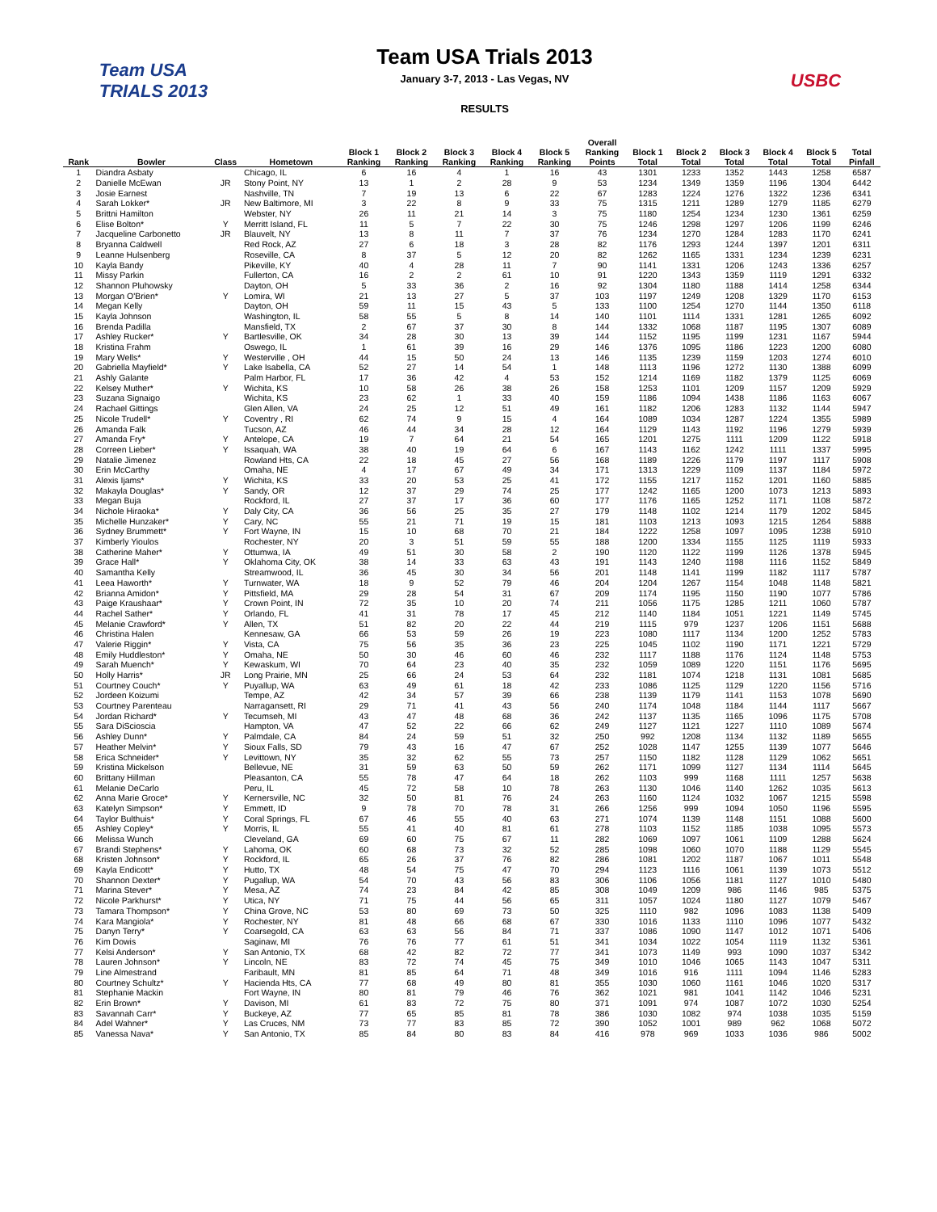Team USA
TRIALS 2013
Team USA Trials 2013
January 3-7, 2013 - Las Vegas, NV
RESULTS
USBC
| Rank | Bowler | Class | Hometown | Block 1 Ranking | Block 2 Ranking | Block 3 Ranking | Block 4 Ranking | Block 5 Ranking | Overall Ranking Points | Block 1 Total | Block 2 Total | Block 3 Total | Block 4 Total | Block 5 Total | Total Pinfall |
| --- | --- | --- | --- | --- | --- | --- | --- | --- | --- | --- | --- | --- | --- | --- | --- |
| 1 | Diandra Asbaty | | Chicago, IL | 6 | 16 | 4 | 1 | 16 | 43 | 1301 | 1233 | 1352 | 1443 | 1258 | 6587 |
| 2 | Danielle McEwan | JR | Stony Point, NY | 13 | 1 | 2 | 28 | 9 | 53 | 1234 | 1349 | 1359 | 1196 | 1304 | 6442 |
| 3 | Josie Earnest | | Nashville, TN | 7 | 19 | 13 | 6 | 22 | 67 | 1283 | 1224 | 1276 | 1322 | 1236 | 6341 |
| 4 | Sarah Lokker* | JR | New Baltimore, MI | 3 | 22 | 8 | 9 | 33 | 75 | 1315 | 1211 | 1289 | 1279 | 1185 | 6279 |
| 5 | Brittni Hamilton | | Webster, NY | 26 | 11 | 21 | 14 | 3 | 75 | 1180 | 1254 | 1234 | 1230 | 1361 | 6259 |
| 6 | Elise Bolton* | Y | Merritt Island, FL | 11 | 5 | 7 | 22 | 30 | 75 | 1246 | 1298 | 1297 | 1206 | 1199 | 6246 |
| 7 | Jacqueline Carbonetto | JR | Blauvelt, NY | 13 | 8 | 11 | 7 | 37 | 76 | 1234 | 1270 | 1284 | 1283 | 1170 | 6241 |
| 8 | Bryanna Caldwell | | Red Rock, AZ | 27 | 6 | 18 | 3 | 28 | 82 | 1176 | 1293 | 1244 | 1397 | 1201 | 6311 |
| 9 | Leanne Hulsenberg | | Roseville, CA | 8 | 37 | 5 | 12 | 20 | 82 | 1262 | 1165 | 1331 | 1234 | 1239 | 6231 |
| 10 | Kayla Bandy | | Pikeville, KY | 40 | 4 | 28 | 11 | 7 | 90 | 1141 | 1331 | 1206 | 1243 | 1336 | 6257 |
| 11 | Missy Parkin | | Fullerton, CA | 16 | 2 | 2 | 61 | 10 | 91 | 1220 | 1343 | 1359 | 1119 | 1291 | 6332 |
| 12 | Shannon Pluhowsky | | Dayton, OH | 5 | 33 | 36 | 2 | 16 | 92 | 1304 | 1180 | 1188 | 1414 | 1258 | 6344 |
| 13 | Morgan O'Brien* | Y | Lomira, WI | 21 | 13 | 27 | 5 | 37 | 103 | 1197 | 1249 | 1208 | 1329 | 1170 | 6153 |
| 14 | Megan Kelly | | Dayton, OH | 59 | 11 | 15 | 43 | 5 | 133 | 1100 | 1254 | 1270 | 1144 | 1350 | 6118 |
| 15 | Kayla Johnson | | Washington, IL | 58 | 55 | 5 | 8 | 14 | 140 | 1101 | 1114 | 1331 | 1281 | 1265 | 6092 |
| 16 | Brenda Padilla | | Mansfield, TX | 2 | 67 | 37 | 30 | 8 | 144 | 1332 | 1068 | 1187 | 1195 | 1307 | 6089 |
| 17 | Ashley Rucker* | Y | Bartlesville, OK | 34 | 28 | 30 | 13 | 39 | 144 | 1152 | 1195 | 1199 | 1231 | 1167 | 5944 |
| 18 | Kristina Frahm | | Oswego, IL | 1 | 61 | 39 | 16 | 29 | 146 | 1376 | 1095 | 1186 | 1223 | 1200 | 6080 |
| 19 | Mary Wells* | Y | Westerville , OH | 44 | 15 | 50 | 24 | 13 | 146 | 1135 | 1239 | 1159 | 1203 | 1274 | 6010 |
| 20 | Gabriella Mayfield* | Y | Lake Isabella, CA | 52 | 27 | 14 | 54 | 1 | 148 | 1113 | 1196 | 1272 | 1130 | 1388 | 6099 |
| 21 | Ashly Galante | | Palm Harbor, FL | 17 | 36 | 42 | 4 | 53 | 152 | 1214 | 1169 | 1182 | 1379 | 1125 | 6069 |
| 22 | Kelsey Muther* | Y | Wichita, KS | 10 | 58 | 26 | 38 | 26 | 158 | 1253 | 1101 | 1209 | 1157 | 1209 | 5929 |
| 23 | Suzana Signaigo | | Wichita, KS | 23 | 62 | 1 | 33 | 40 | 159 | 1186 | 1094 | 1438 | 1186 | 1163 | 6067 |
| 24 | Rachael Gittings | | Glen Allen, VA | 24 | 25 | 12 | 51 | 49 | 161 | 1182 | 1206 | 1283 | 1132 | 1144 | 5947 |
| 25 | Nicole Trudell* | Y | Coventry , RI | 62 | 74 | 9 | 15 | 4 | 164 | 1089 | 1034 | 1287 | 1224 | 1355 | 5989 |
| 26 | Amanda Falk | | Tucson, AZ | 46 | 44 | 34 | 28 | 12 | 164 | 1129 | 1143 | 1192 | 1196 | 1279 | 5939 |
| 27 | Amanda Fry* | Y | Antelope, CA | 19 | 7 | 64 | 21 | 54 | 165 | 1201 | 1275 | 1111 | 1209 | 1122 | 5918 |
| 28 | Correen Lieber* | Y | Issaquah, WA | 38 | 40 | 19 | 64 | 6 | 167 | 1143 | 1162 | 1242 | 1111 | 1337 | 5995 |
| 29 | Natalie Jimenez | | Rowland Hts, CA | 22 | 18 | 45 | 27 | 56 | 168 | 1189 | 1226 | 1179 | 1197 | 1117 | 5908 |
| 30 | Erin McCarthy | | Omaha, NE | 4 | 17 | 67 | 49 | 34 | 171 | 1313 | 1229 | 1109 | 1137 | 1184 | 5972 |
| 31 | Alexis Ijams* | Y | Wichita, KS | 33 | 20 | 53 | 25 | 41 | 172 | 1155 | 1217 | 1152 | 1201 | 1160 | 5885 |
| 32 | Makayla Douglas* | Y | Sandy, OR | 12 | 37 | 29 | 74 | 25 | 177 | 1242 | 1165 | 1200 | 1073 | 1213 | 5893 |
| 33 | Megan Buja | | Rockford, IL | 27 | 37 | 17 | 36 | 60 | 177 | 1176 | 1165 | 1252 | 1171 | 1108 | 5872 |
| 34 | Nichole Hiraoka* | Y | Daly City, CA | 36 | 56 | 25 | 35 | 27 | 179 | 1148 | 1102 | 1214 | 1179 | 1202 | 5845 |
| 35 | Michelle Hunzaker* | Y | Cary, NC | 55 | 21 | 71 | 19 | 15 | 181 | 1103 | 1213 | 1093 | 1215 | 1264 | 5888 |
| 36 | Sydney Brummett* | Y | Fort Wayne, IN | 15 | 10 | 68 | 70 | 21 | 184 | 1222 | 1258 | 1097 | 1095 | 1238 | 5910 |
| 37 | Kimberly Yioulos | | Rochester, NY | 20 | 3 | 51 | 59 | 55 | 188 | 1200 | 1334 | 1155 | 1125 | 1119 | 5933 |
| 38 | Catherine Maher* | Y | Ottumwa, IA | 49 | 51 | 30 | 58 | 2 | 190 | 1120 | 1122 | 1199 | 1126 | 1378 | 5945 |
| 39 | Grace Hall* | Y | Oklahoma City, OK | 38 | 14 | 33 | 63 | 43 | 191 | 1143 | 1240 | 1198 | 1116 | 1152 | 5849 |
| 40 | Samantha Kelly | | Streamwood, IL | 36 | 45 | 30 | 34 | 56 | 201 | 1148 | 1141 | 1199 | 1182 | 1117 | 5787 |
| 41 | Leea Haworth* | Y | Turnwater, WA | 18 | 9 | 52 | 79 | 46 | 204 | 1204 | 1267 | 1154 | 1048 | 1148 | 5821 |
| 42 | Brianna Amidon* | Y | Pittsfield, MA | 29 | 28 | 54 | 31 | 67 | 209 | 1174 | 1195 | 1150 | 1190 | 1077 | 5786 |
| 43 | Paige Kraushaar* | Y | Crown Point, IN | 72 | 35 | 10 | 20 | 74 | 211 | 1056 | 1175 | 1285 | 1211 | 1060 | 5787 |
| 44 | Rachel Sather* | Y | Orlando, FL | 41 | 31 | 78 | 17 | 45 | 212 | 1140 | 1184 | 1051 | 1221 | 1149 | 5745 |
| 45 | Melanie Crawford* | Y | Allen, TX | 51 | 82 | 20 | 22 | 44 | 219 | 1115 | 979 | 1237 | 1206 | 1151 | 5688 |
| 46 | Christina Halen | | Kennesaw, GA | 66 | 53 | 59 | 26 | 19 | 223 | 1080 | 1117 | 1134 | 1200 | 1252 | 5783 |
| 47 | Valerie Riggin* | Y | Vista, CA | 75 | 56 | 35 | 36 | 23 | 225 | 1045 | 1102 | 1190 | 1171 | 1221 | 5729 |
| 48 | Emily Huddleston* | Y | Omaha, NE | 50 | 30 | 46 | 60 | 46 | 232 | 1117 | 1188 | 1176 | 1124 | 1148 | 5753 |
| 49 | Sarah Muench* | Y | Kewaskum, WI | 70 | 64 | 23 | 40 | 35 | 232 | 1059 | 1089 | 1220 | 1151 | 1176 | 5695 |
| 50 | Holly Harris* | JR | Long Prairie, MN | 25 | 66 | 24 | 53 | 64 | 232 | 1181 | 1074 | 1218 | 1131 | 1081 | 5685 |
| 51 | Courtney Couch* | Y | Puyallup, WA | 63 | 49 | 61 | 18 | 42 | 233 | 1086 | 1125 | 1129 | 1220 | 1156 | 5716 |
| 52 | Jordeen Koizumi | | Tempe, AZ | 42 | 34 | 57 | 39 | 66 | 238 | 1139 | 1179 | 1141 | 1153 | 1078 | 5690 |
| 53 | Courtney Parenteau | | Narragansett, RI | 29 | 71 | 41 | 43 | 56 | 240 | 1174 | 1048 | 1184 | 1144 | 1117 | 5667 |
| 54 | Jordan Richard* | Y | Tecumseh, MI | 43 | 47 | 48 | 68 | 36 | 242 | 1137 | 1135 | 1165 | 1096 | 1175 | 5708 |
| 55 | Sara DiScioscia | | Hampton, VA | 47 | 52 | 22 | 66 | 62 | 249 | 1127 | 1121 | 1227 | 1110 | 1089 | 5674 |
| 56 | Ashley Dunn* | Y | Palmdale, CA | 84 | 24 | 59 | 51 | 32 | 250 | 992 | 1208 | 1134 | 1132 | 1189 | 5655 |
| 57 | Heather Melvin* | Y | Sioux Falls, SD | 79 | 43 | 16 | 47 | 67 | 252 | 1028 | 1147 | 1255 | 1139 | 1077 | 5646 |
| 58 | Erica Schneider* | Y | Levittown, NY | 35 | 32 | 62 | 55 | 73 | 257 | 1150 | 1182 | 1128 | 1129 | 1062 | 5651 |
| 59 | Kristina Mickelson | | Bellevue, NE | 31 | 59 | 63 | 50 | 59 | 262 | 1171 | 1099 | 1127 | 1134 | 1114 | 5645 |
| 60 | Brittany Hillman | | Pleasanton, CA | 55 | 78 | 47 | 64 | 18 | 262 | 1103 | 999 | 1168 | 1111 | 1257 | 5638 |
| 61 | Melanie DeCarlo | | Peru, IL | 45 | 72 | 58 | 10 | 78 | 263 | 1130 | 1046 | 1140 | 1262 | 1035 | 5613 |
| 62 | Anna Marie Groce* | Y | Kernersville, NC | 32 | 50 | 81 | 76 | 24 | 263 | 1160 | 1124 | 1032 | 1067 | 1215 | 5598 |
| 63 | Katelyn Simpson* | Y | Emmett, ID | 9 | 78 | 70 | 78 | 31 | 266 | 1256 | 999 | 1094 | 1050 | 1196 | 5595 |
| 64 | Taylor Bulthuis* | Y | Coral Springs, FL | 67 | 46 | 55 | 40 | 63 | 271 | 1074 | 1139 | 1148 | 1151 | 1088 | 5600 |
| 65 | Ashley Copley* | Y | Morris, IL | 55 | 41 | 40 | 81 | 61 | 278 | 1103 | 1152 | 1185 | 1038 | 1095 | 5573 |
| 66 | Melissa Wunch | | Cleveland, GA | 69 | 60 | 75 | 67 | 11 | 282 | 1069 | 1097 | 1061 | 1109 | 1288 | 5624 |
| 67 | Brandi Stephens* | Y | Lahoma, OK | 60 | 68 | 73 | 32 | 52 | 285 | 1098 | 1060 | 1070 | 1188 | 1129 | 5545 |
| 68 | Kristen Johnson* | Y | Rockford, IL | 65 | 26 | 37 | 76 | 82 | 286 | 1081 | 1202 | 1187 | 1067 | 1011 | 5548 |
| 69 | Kayla Endicott* | Y | Hutto, TX | 48 | 54 | 75 | 47 | 70 | 294 | 1123 | 1116 | 1061 | 1139 | 1073 | 5512 |
| 70 | Shannon Dexter* | Y | Pugallup, WA | 54 | 70 | 43 | 56 | 83 | 306 | 1106 | 1056 | 1181 | 1127 | 1010 | 5480 |
| 71 | Marina Stever* | Y | Mesa, AZ | 74 | 23 | 84 | 42 | 85 | 308 | 1049 | 1209 | 986 | 1146 | 985 | 5375 |
| 72 | Nicole Parkhurst* | Y | Utica, NY | 71 | 75 | 44 | 56 | 65 | 311 | 1057 | 1024 | 1180 | 1127 | 1079 | 5467 |
| 73 | Tamara Thompson* | Y | China Grove, NC | 53 | 80 | 69 | 73 | 50 | 325 | 1110 | 982 | 1096 | 1083 | 1138 | 5409 |
| 74 | Kara Mangiola* | Y | Rochester, NY | 81 | 48 | 66 | 68 | 67 | 330 | 1016 | 1133 | 1110 | 1096 | 1077 | 5432 |
| 75 | Danyn Terry* | Y | Coarsegold, CA | 63 | 63 | 56 | 84 | 71 | 337 | 1086 | 1090 | 1147 | 1012 | 1071 | 5406 |
| 76 | Kim Dowis | | Saginaw, MI | 76 | 76 | 77 | 61 | 51 | 341 | 1034 | 1022 | 1054 | 1119 | 1132 | 5361 |
| 77 | Kelsi Anderson* | Y | San Antonio, TX | 68 | 42 | 82 | 72 | 77 | 341 | 1073 | 1149 | 993 | 1090 | 1037 | 5342 |
| 78 | Lauren Johnson* | Y | Lincoln, NE | 83 | 72 | 74 | 45 | 75 | 349 | 1010 | 1046 | 1065 | 1143 | 1047 | 5311 |
| 79 | Line Almestrand | | Faribault, MN | 81 | 85 | 64 | 71 | 48 | 349 | 1016 | 916 | 1111 | 1094 | 1146 | 5283 |
| 80 | Courtney Schultz* | Y | Hacienda Hts, CA | 77 | 68 | 49 | 80 | 81 | 355 | 1030 | 1060 | 1161 | 1046 | 1020 | 5317 |
| 81 | Stephanie Mackin | | Fort Wayne, IN | 80 | 81 | 79 | 46 | 76 | 362 | 1021 | 981 | 1041 | 1142 | 1046 | 5231 |
| 82 | Erin Brown* | Y | Davison, MI | 61 | 83 | 72 | 75 | 80 | 371 | 1091 | 974 | 1087 | 1072 | 1030 | 5254 |
| 83 | Savannah Carr* | Y | Buckeye, AZ | 77 | 65 | 85 | 81 | 78 | 386 | 1030 | 1082 | 974 | 1038 | 1035 | 5159 |
| 84 | Adel Wahner* | Y | Las Cruces, NM | 73 | 77 | 83 | 85 | 72 | 390 | 1052 | 1001 | 989 | 962 | 1068 | 5072 |
| 85 | Vanessa Nava* | Y | San Antonio, TX | 85 | 84 | 80 | 83 | 84 | 416 | 978 | 969 | 1033 | 1036 | 986 | 5002 |